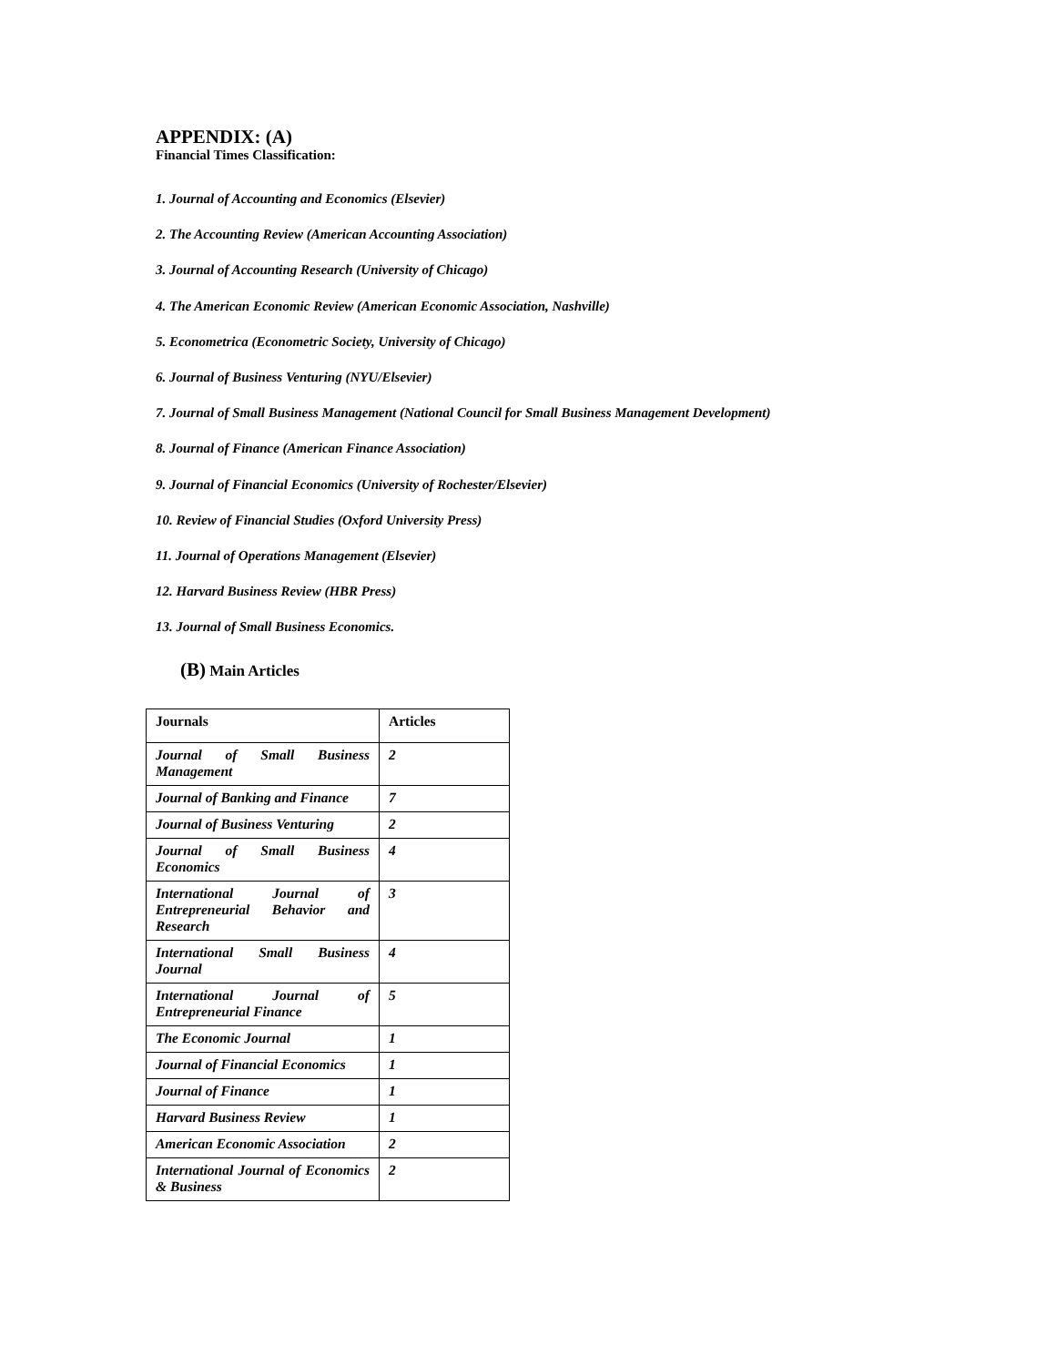APPENDIX: (A)
Financial Times Classification:
1. Journal of Accounting and Economics (Elsevier)
2. The Accounting Review (American Accounting Association)
3. Journal of Accounting Research (University of Chicago)
4. The American Economic Review (American Economic Association, Nashville)
5. Econometrica (Econometric Society, University of Chicago)
6. Journal of Business Venturing (NYU/Elsevier)
7. Journal of Small Business Management (National Council for Small Business Management Development)
8. Journal of Finance (American Finance Association)
9. Journal of Financial Economics (University of Rochester/Elsevier)
10. Review of Financial Studies (Oxford University Press)
11. Journal of Operations Management (Elsevier)
12. Harvard Business Review (HBR Press)
13. Journal of Small Business Economics.
(B) Main Articles
| Journals | Articles |
| --- | --- |
| Journal of Small Business Management | 2 |
| Journal of Banking and Finance | 7 |
| Journal of Business Venturing | 2 |
| Journal of Small Business Economics | 4 |
| International Journal of Entrepreneurial Behavior and Research | 3 |
| International Small Business Journal | 4 |
| International Journal of Entrepreneurial Finance | 5 |
| The Economic Journal | 1 |
| Journal of Financial Economics | 1 |
| Journal of Finance | 1 |
| Harvard Business Review | 1 |
| American Economic Association | 2 |
| International Journal of Economics & Business | 2 |